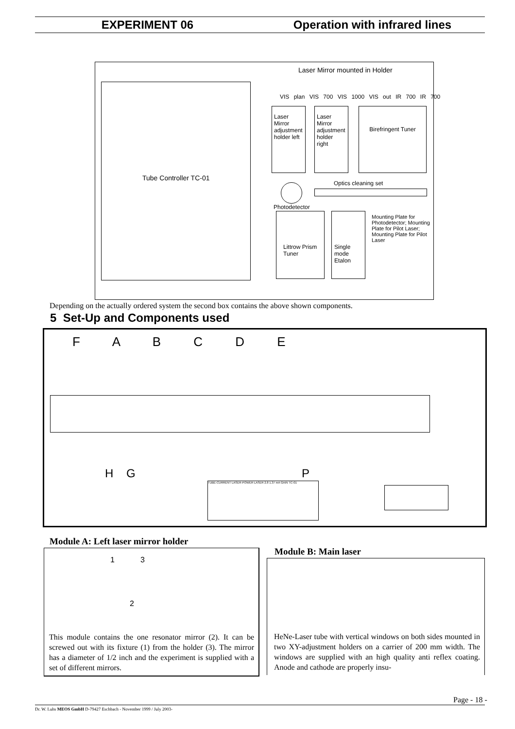EXPERIMENT 06 Operation with infrared lines
Tube Controller TC-01
Laser Mirror mounted in Holder
VIS plan VIS 700 VIS 1000 VIS out IR 700 IR 700
Laser Mirror adjustment holder left
Laser Mirror adjustment holder right
Birefringent Tuner
Optics cleaning set
Photodetector
Littrow Prism Tuner
Single mode Etalon
Mounting Plate for Photodetector; Mounting Plate for Pilot Laser; Mounting Plate for Pilot Laser
Depending on the actually ordered system the second box contains the above shown components.
5 Set-Up and Components used
F A B C D E
H G P
TUBE-CURRENT LASER-POWER LASER 2.8 1.37 mA GAIN TC-01
Module A: Left laser mirror holder
1 3
2
This module contains the one resonator mirror (2). It can be screwed out with its fixture (1) from the holder (3). The mirror has a diameter of 1/2 inch and the experiment is supplied with a set of different mirrors.
Module B: Main laser
HeNe-Laser tube with vertical windows on both sides mounted in two XY-adjustment holders on a carrier of 200 mm width. The windows are supplied with an high quality anti reflex coating. Anode and cathode are properly insu-
Page - 18 -
Dr. W. Luhs MEOS GmbH D-79427 Eschbach - November 1999 / July 2003-